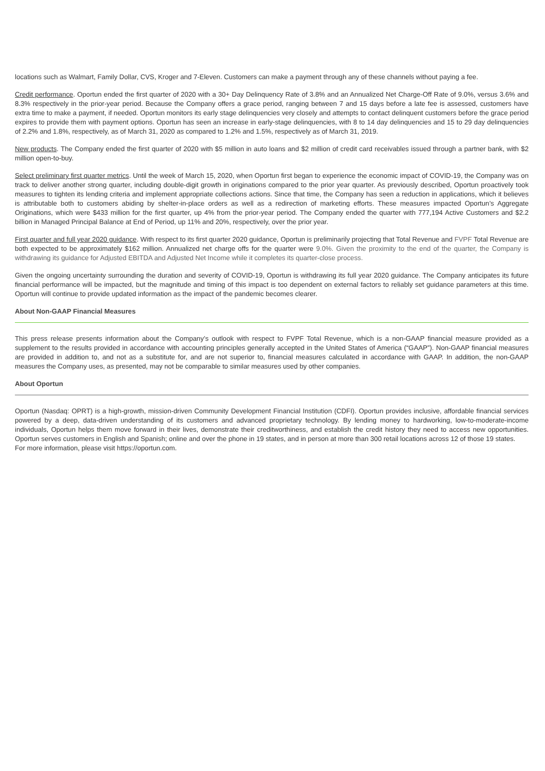locations such as Walmart, Family Dollar, CVS, Kroger and 7-Eleven. Customers can make a payment through any of these channels without paying a fee.
Credit performance. Oportun ended the first quarter of 2020 with a 30+ Day Delinquency Rate of 3.8% and an Annualized Net Charge-Off Rate of 9.0%, versus 3.6% and 8.3% respectively in the prior-year period. Because the Company offers a grace period, ranging between 7 and 15 days before a late fee is assessed, customers have extra time to make a payment, if needed. Oportun monitors its early stage delinquencies very closely and attempts to contact delinquent customers before the grace period expires to provide them with payment options. Oportun has seen an increase in early-stage delinquencies, with 8 to 14 day delinquencies and 15 to 29 day delinquencies of 2.2% and 1.8%, respectively, as of March 31, 2020 as compared to 1.2% and 1.5%, respectively as of March 31, 2019.
New products. The Company ended the first quarter of 2020 with $5 million in auto loans and $2 million of credit card receivables issued through a partner bank, with $2 million open-to-buy.
Select preliminary first quarter metrics. Until the week of March 15, 2020, when Oportun first began to experience the economic impact of COVID-19, the Company was on track to deliver another strong quarter, including double-digit growth in originations compared to the prior year quarter. As previously described, Oportun proactively took measures to tighten its lending criteria and implement appropriate collections actions. Since that time, the Company has seen a reduction in applications, which it believes is attributable both to customers abiding by shelter-in-place orders as well as a redirection of marketing efforts. These measures impacted Oportun’s Aggregate Originations, which were $433 million for the first quarter, up 4% from the prior-year period. The Company ended the quarter with 777,194 Active Customers and $2.2 billion in Managed Principal Balance at End of Period, up 11% and 20%, respectively, over the prior year.
First quarter and full year 2020 guidance. With respect to its first quarter 2020 guidance, Oportun is preliminarily projecting that Total Revenue and FVPF Total Revenue are both expected to be approximately $162 million. Annualized net charge offs for the quarter were 9.0%. Given the proximity to the end of the quarter, the Company is withdrawing its guidance for Adjusted EBITDA and Adjusted Net Income while it completes its quarter-close process.
Given the ongoing uncertainty surrounding the duration and severity of COVID-19, Oportun is withdrawing its full year 2020 guidance. The Company anticipates its future financial performance will be impacted, but the magnitude and timing of this impact is too dependent on external factors to reliably set guidance parameters at this time. Oportun will continue to provide updated information as the impact of the pandemic becomes clearer.
About Non-GAAP Financial Measures
This press release presents information about the Company’s outlook with respect to FVPF Total Revenue, which is a non-GAAP financial measure provided as a supplement to the results provided in accordance with accounting principles generally accepted in the United States of America (“GAAP”). Non-GAAP financial measures are provided in addition to, and not as a substitute for, and are not superior to, financial measures calculated in accordance with GAAP. In addition, the non-GAAP measures the Company uses, as presented, may not be comparable to similar measures used by other companies.
About Oportun
Oportun (Nasdaq: OPRT) is a high-growth, mission-driven Community Development Financial Institution (CDFI). Oportun provides inclusive, affordable financial services powered by a deep, data-driven understanding of its customers and advanced proprietary technology. By lending money to hardworking, low-to-moderate-income individuals, Oportun helps them move forward in their lives, demonstrate their creditworthiness, and establish the credit history they need to access new opportunities. Oportun serves customers in English and Spanish; online and over the phone in 19 states, and in person at more than 300 retail locations across 12 of those 19 states.
For more information, please visit https://oportun.com.